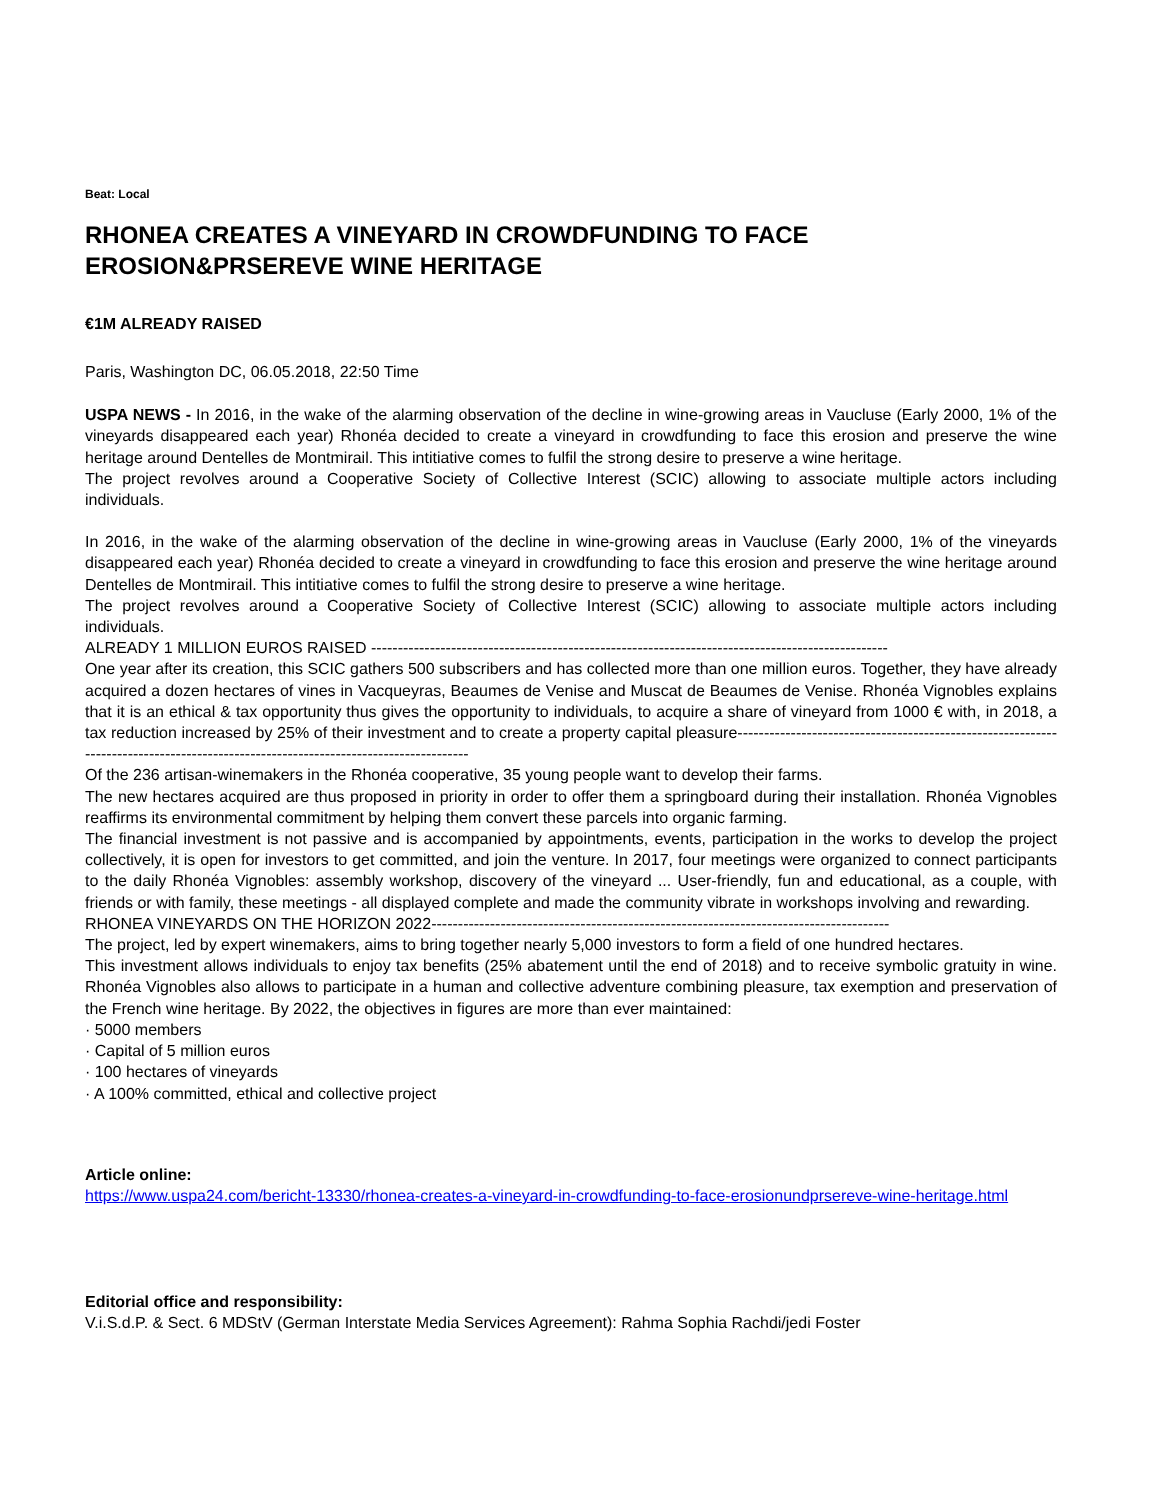Beat: Local
RHONEA CREATES A VINEYARD IN CROWDFUNDING TO FACE EROSION&PRSEREVE WINE HERITAGE
€1M ALREADY RAISED
Paris, Washington DC, 06.05.2018, 22:50 Time
USPA NEWS - In 2016, in the wake of the alarming observation of the decline in wine-growing areas in Vaucluse (Early 2000, 1% of the vineyards disappeared each year) Rhonéa decided to create a vineyard in crowdfunding to face this erosion and preserve the wine heritage around Dentelles de Montmirail. This intitiative comes to fulfil the strong desire to preserve a wine heritage.
The project revolves around a Cooperative Society of Collective Interest (SCIC) allowing to associate multiple actors including individuals.
In 2016, in the wake of the alarming observation of the decline in wine-growing areas in Vaucluse (Early 2000, 1% of the vineyards disappeared each year) Rhonéa decided to create a vineyard in crowdfunding to face this erosion and preserve the wine heritage around Dentelles de Montmirail. This intitiative comes to fulfil the strong desire to preserve a wine heritage.
The project revolves around a Cooperative Society of Collective Interest (SCIC) allowing to associate multiple actors including individuals.
ALREADY 1 MILLION EUROS RAISED -------------------------------------------------------------------------------------------------
One year after its creation, this SCIC gathers 500 subscribers and has collected more than one million euros. Together, they have already acquired a dozen hectares of vines in Vacqueyras, Beaumes de Venise and Muscat de Beaumes de Venise. Rhonéa Vignobles explains that it is an ethical & tax opportunity thus gives the opportunity to individuals, to acquire a share of vineyard from 1000 € with, in 2018, a tax reduction increased by 25% of their investment and to create a property capital pleasure------------------------------------------------------------------------------------------------------------------------------------
Of the 236 artisan-winemakers in the Rhonéa cooperative, 35 young people want to develop their farms.
The new hectares acquired are thus proposed in priority in order to offer them a springboard during their installation. Rhonéa Vignobles reaffirms its environmental commitment by helping them convert these parcels into organic farming.
The financial investment is not passive and is accompanied by appointments, events, participation in the works to develop the project collectively, it is open for investors to get committed, and join the venture. In 2017, four meetings were organized to connect participants to the daily Rhonéa Vignobles: assembly workshop, discovery of the vineyard ... User-friendly, fun and educational, as a couple, with friends or with family, these meetings - all displayed complete and made the community vibrate in workshops involving and rewarding.
RHONEA VINEYARDS ON THE HORIZON 2022--------------------------------------------------------------------------------------
The project, led by expert winemakers, aims to bring together nearly 5,000 investors to form a field of one hundred hectares.
This investment allows individuals to enjoy tax benefits (25% abatement until the end of 2018) and to receive symbolic gratuity in wine. Rhonéa Vignobles also allows to participate in a human and collective adventure combining pleasure, tax exemption and preservation of the French wine heritage. By 2022, the objectives in figures are more than ever maintained:
· 5000 members
· Capital of 5 million euros
· 100 hectares of vineyards
· A 100% committed, ethical and collective project
Article online:
https://www.uspa24.com/bericht-13330/rhonea-creates-a-vineyard-in-crowdfunding-to-face-erosionundprsereve-wine-heritage.html
Editorial office and responsibility:
V.i.S.d.P. & Sect. 6 MDStV (German Interstate Media Services Agreement): Rahma Sophia Rachdi/jedi Foster